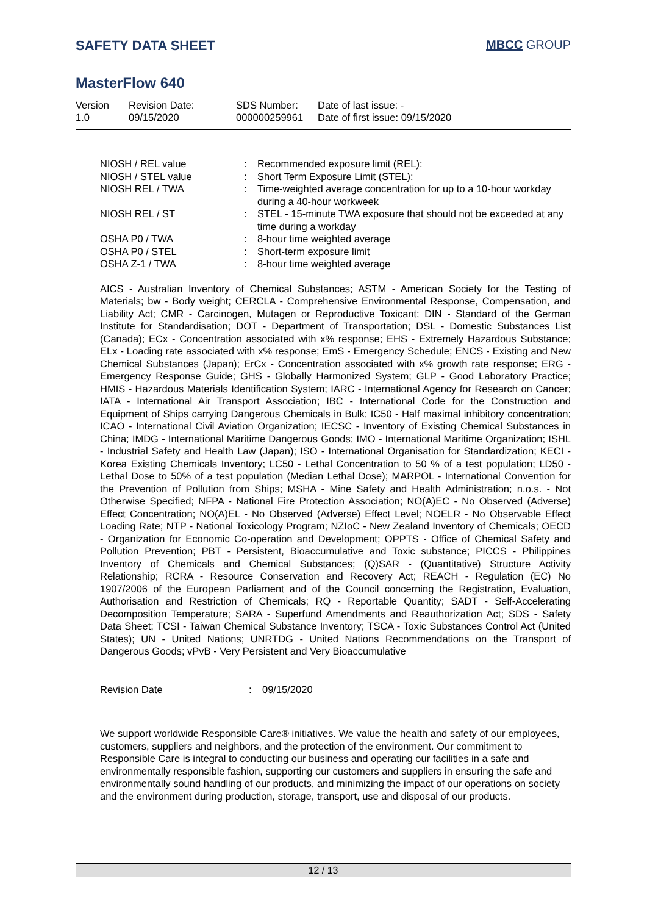SAFETY DATA SHEET MBCC GROUP
MasterFlow 640
| Version 1.0 | Revision Date: 09/15/2020 | SDS Number: 000000259961 | Date of last issue: - Date of first issue: 09/15/2020 |
| NIOSH / REL value | : | Recommended exposure limit (REL): |
| NIOSH / STEL value | : | Short Term Exposure Limit (STEL): |
| NIOSH REL / TWA | : | Time-weighted average concentration for up to a 10-hour workday during a 40-hour workweek |
| NIOSH REL / ST | : | STEL - 15-minute TWA exposure that should not be exceeded at any time during a workday |
| OSHA P0 / TWA | : | 8-hour time weighted average |
| OSHA P0 / STEL | : | Short-term exposure limit |
| OSHA Z-1 / TWA | : | 8-hour time weighted average |
AICS - Australian Inventory of Chemical Substances; ASTM - American Society for the Testing of Materials; bw - Body weight; CERCLA - Comprehensive Environmental Response, Compensation, and Liability Act; CMR - Carcinogen, Mutagen or Reproductive Toxicant; DIN - Standard of the German Institute for Standardisation; DOT - Department of Transportation; DSL - Domestic Substances List (Canada); ECx - Concentration associated with x% response; EHS - Extremely Hazardous Substance; ELx - Loading rate associated with x% response; EmS - Emergency Schedule; ENCS - Existing and New Chemical Substances (Japan); ErCx - Concentration associated with x% growth rate response; ERG - Emergency Response Guide; GHS - Globally Harmonized System; GLP - Good Laboratory Practice; HMIS - Hazardous Materials Identification System; IARC - International Agency for Research on Cancer; IATA - International Air Transport Association; IBC - International Code for the Construction and Equipment of Ships carrying Dangerous Chemicals in Bulk; IC50 - Half maximal inhibitory concentration; ICAO - International Civil Aviation Organization; IECSC - Inventory of Existing Chemical Substances in China; IMDG - International Maritime Dangerous Goods; IMO - International Maritime Organization; ISHL - Industrial Safety and Health Law (Japan); ISO - International Organisation for Standardization; KECI - Korea Existing Chemicals Inventory; LC50 - Lethal Concentration to 50 % of a test population; LD50 - Lethal Dose to 50% of a test population (Median Lethal Dose); MARPOL - International Convention for the Prevention of Pollution from Ships; MSHA - Mine Safety and Health Administration; n.o.s. - Not Otherwise Specified; NFPA - National Fire Protection Association; NO(A)EC - No Observed (Adverse) Effect Concentration; NO(A)EL - No Observed (Adverse) Effect Level; NOELR - No Observable Effect Loading Rate; NTP - National Toxicology Program; NZIoC - New Zealand Inventory of Chemicals; OECD - Organization for Economic Co-operation and Development; OPPTS - Office of Chemical Safety and Pollution Prevention; PBT - Persistent, Bioaccumulative and Toxic substance; PICCS - Philippines Inventory of Chemicals and Chemical Substances; (Q)SAR - (Quantitative) Structure Activity Relationship; RCRA - Resource Conservation and Recovery Act; REACH - Regulation (EC) No 1907/2006 of the European Parliament and of the Council concerning the Registration, Evaluation, Authorisation and Restriction of Chemicals; RQ - Reportable Quantity; SADT - Self-Accelerating Decomposition Temperature; SARA - Superfund Amendments and Reauthorization Act; SDS - Safety Data Sheet; TCSI - Taiwan Chemical Substance Inventory; TSCA - Toxic Substances Control Act (United States); UN - United Nations; UNRTDG - United Nations Recommendations on the Transport of Dangerous Goods; vPvB - Very Persistent and Very Bioaccumulative
| Revision Date | : | 09/15/2020 |
We support worldwide Responsible Care® initiatives. We value the health and safety of our employees, customers, suppliers and neighbors, and the protection of the environment. Our commitment to Responsible Care is integral to conducting our business and operating our facilities in a safe and environmentally responsible fashion, supporting our customers and suppliers in ensuring the safe and environmentally sound handling of our products, and minimizing the impact of our operations on society and the environment during production, storage, transport, use and disposal of our products.
12 / 13